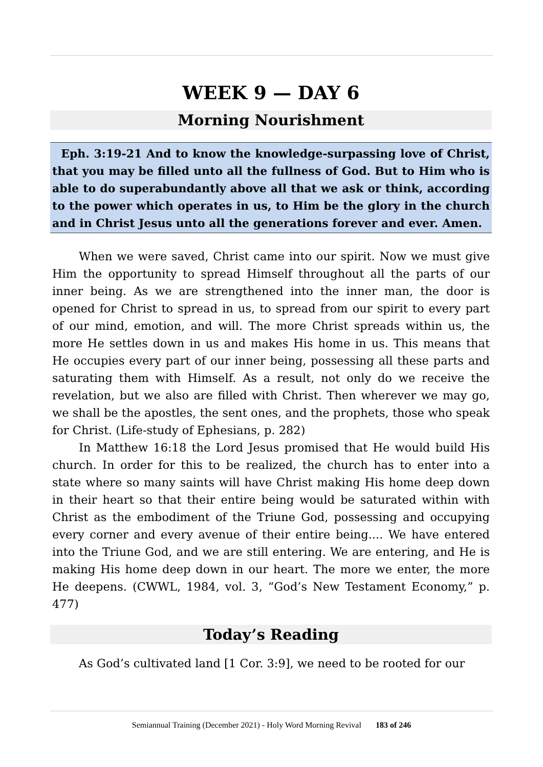WEEK 9 — DAY 6
Morning Nourishment
Eph. 3:19-21 And to know the knowledge-surpassing love of Christ, that you may be filled unto all the fullness of God. But to Him who is able to do superabundantly above all that we ask or think, according to the power which operates in us, to Him be the glory in the church and in Christ Jesus unto all the generations forever and ever. Amen.
When we were saved, Christ came into our spirit. Now we must give Him the opportunity to spread Himself throughout all the parts of our inner being. As we are strengthened into the inner man, the door is opened for Christ to spread in us, to spread from our spirit to every part of our mind, emotion, and will. The more Christ spreads within us, the more He settles down in us and makes His home in us. This means that He occupies every part of our inner being, possessing all these parts and saturating them with Himself. As a result, not only do we receive the revelation, but we also are filled with Christ. Then wherever we may go, we shall be the apostles, the sent ones, and the prophets, those who speak for Christ. (Life-study of Ephesians, p. 282)
In Matthew 16:18 the Lord Jesus promised that He would build His church. In order for this to be realized, the church has to enter into a state where so many saints will have Christ making His home deep down in their heart so that their entire being would be saturated within with Christ as the embodiment of the Triune God, possessing and occupying every corner and every avenue of their entire being.... We have entered into the Triune God, and we are still entering. We are entering, and He is making His home deep down in our heart. The more we enter, the more He deepens. (CWWL, 1984, vol. 3, “God’s New Testament Economy,” p. 477)
Today’s Reading
As God’s cultivated land [1 Cor. 3:9], we need to be rooted for our
Semiannual Training (December 2021) - Holy Word Morning Revival 183 of 246